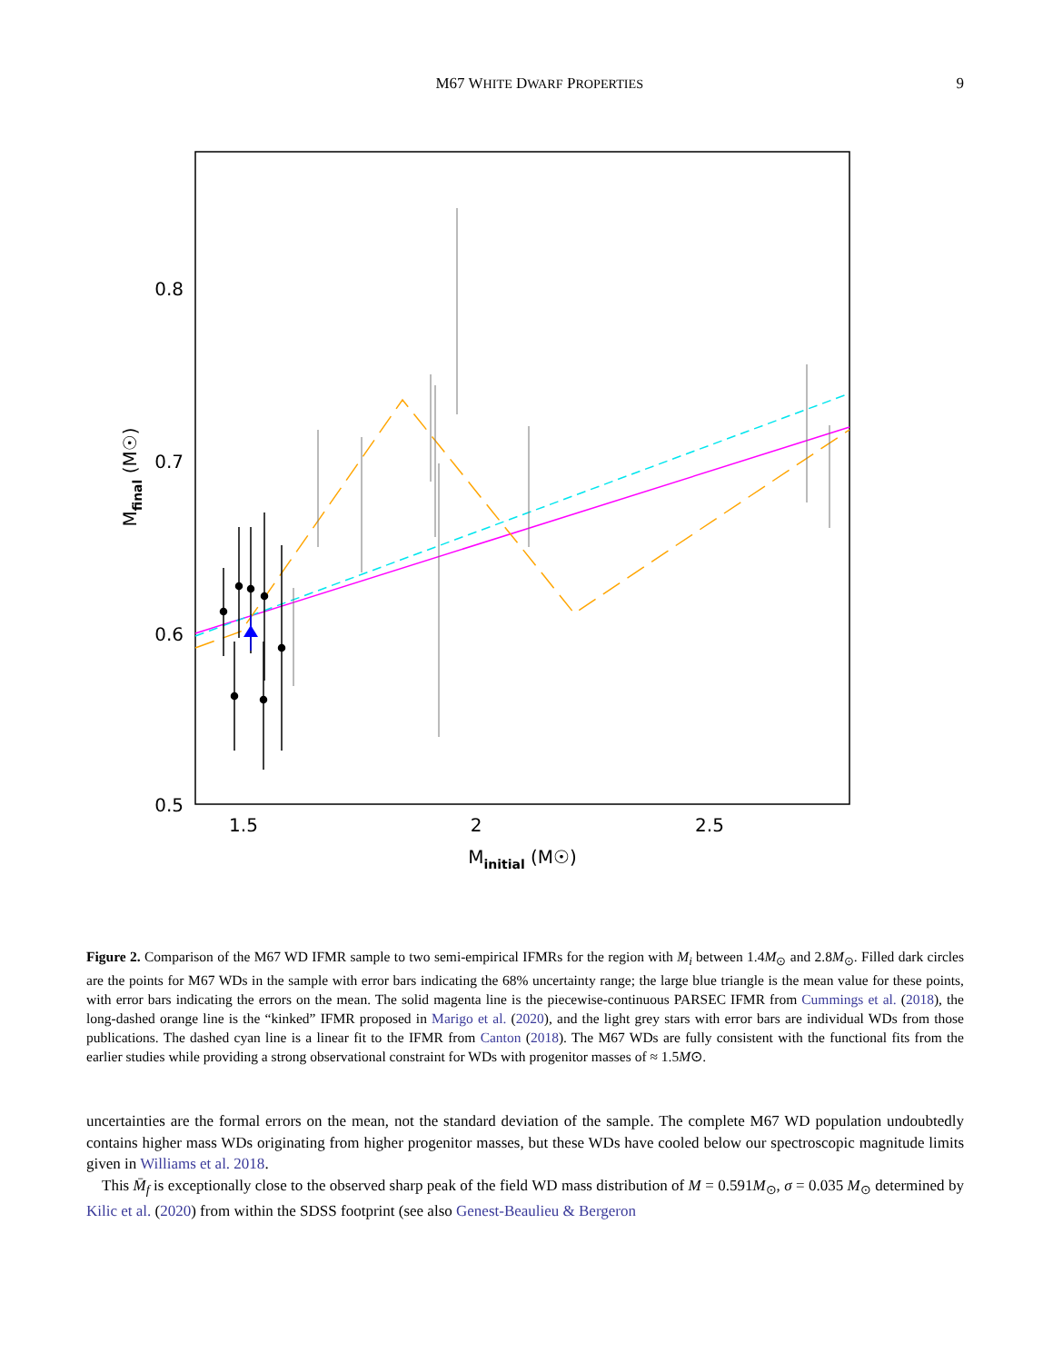M67 WHITE DWARF PROPERTIES 9
0.8
0.7
0.6
0.5
1.5
2
2.5
Minitial (M☉)
Mfinal (M☉)
Figure 2. Comparison of the M67 WD IFMR sample to two semi-empirical IFMRs for the region with M<sub>i</sub> between 1.4M<sub>⊙</sub> and 2.8M<sub>⊙</sub>. Filled dark circles are the points for M67 WDs in the sample with error bars indicating the 68% uncertainty range; the large blue triangle is the mean value for these points, with error bars indicating the errors on the mean. The solid magenta line is the piecewise-continuous PARSEC IFMR from Cummings et al. (2018), the long-dashed orange line is the “kinked” IFMR proposed in Marigo et al. (2020), and the light grey stars with error bars are individual WDs from those publications. The dashed cyan line is a linear fit to the IFMR from Canton (2018). The M67 WDs are fully consistent with the functional fits from the earlier studies while providing a strong observational constraint for WDs with progenitor masses of ≈ 1.5M⊙.
uncertainties are the formal errors on the mean, not the standard deviation of the sample. The complete M67 WD population undoubtedly contains higher mass WDs originating from higher progenitor masses, but these WDs have cooled below our spectroscopic magnitude limits given in Williams et al. 2018.
This M̄<sub>f</sub> is exceptionally close to the observed sharp peak of the field WD mass distribution of M = 0.591M<sub>⊙</sub>, σ = 0.035 M<sub>⊙</sub> determined by Kilic et al. (2020) from within the SDSS footprint (see also Genest-Beaulieu & Bergeron